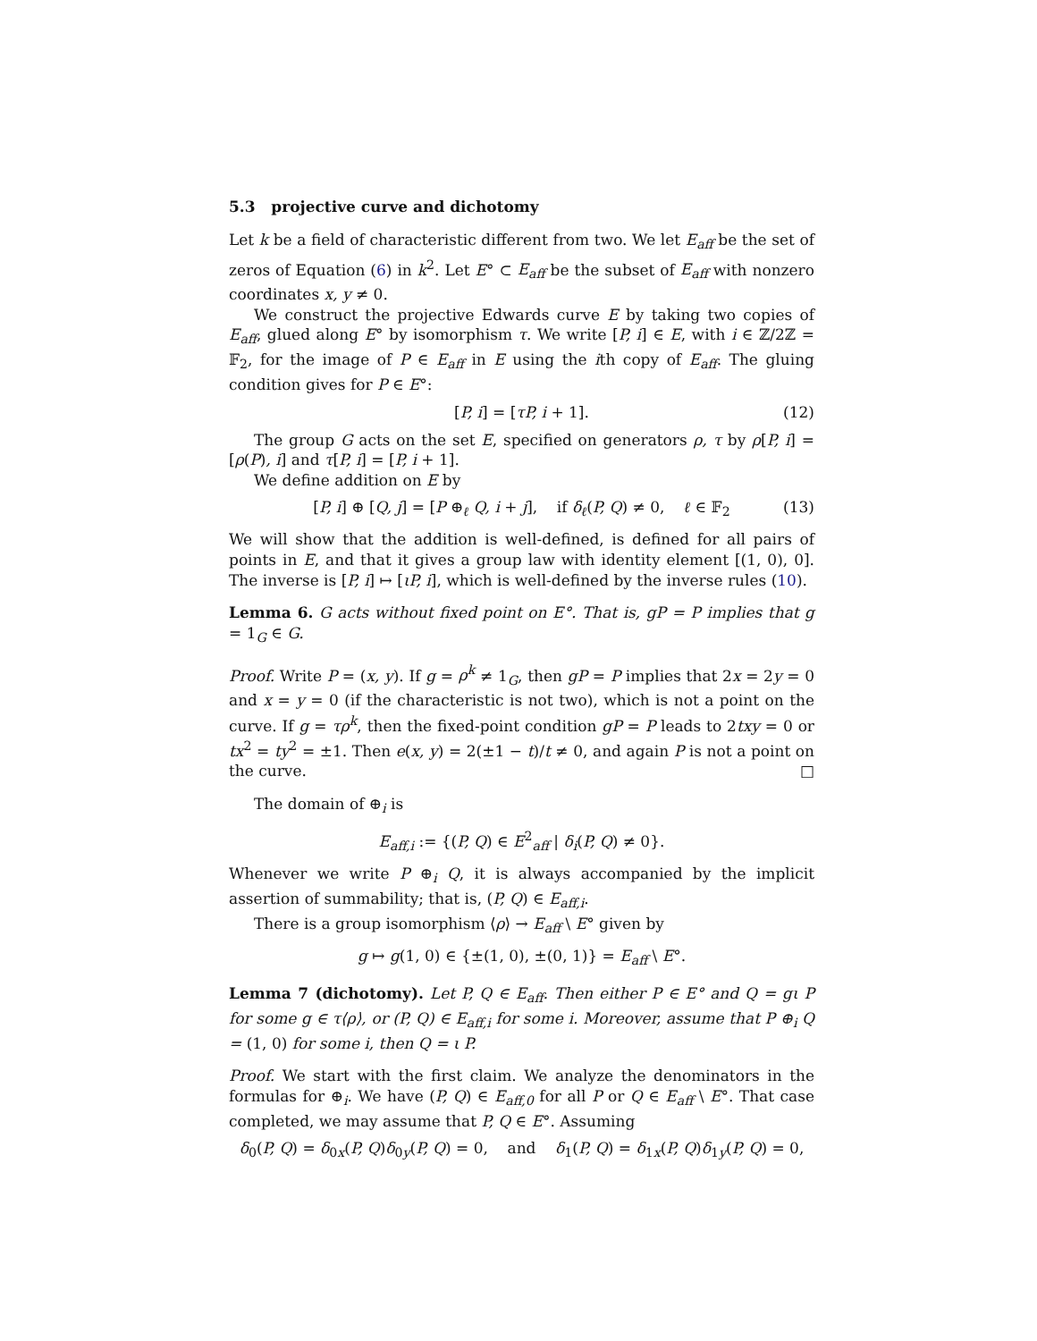5.3 projective curve and dichotomy
Let k be a field of characteristic different from two. We let E<sub>aff</sub> be the set of zeros of Equation (6) in k<sup>2</sup>. Let E° ⊂ E<sub>aff</sub> be the subset of E<sub>aff</sub> with nonzero coordinates x, y ≠ 0.
We construct the projective Edwards curve E by taking two copies of E<sub>aff</sub>, glued along E° by isomorphism τ. We write [P, i] ∈ E, with i ∈ ℤ/2ℤ = 𝔽<sub>2</sub>, for the image of P ∈ E<sub>aff</sub> in E using the ith copy of E<sub>aff</sub>. The gluing condition gives for P ∈ E°:
[P, i] = [τP, i + 1]. (12)
The group G acts on the set E, specified on generators ρ, τ by ρ[P, i] = [ρ(P), i] and τ[P, i] = [P, i + 1].
We define addition on E by
[P, i] ⊕ [Q, j] = [P ⊕<sub>ℓ</sub> Q, i + j], if δ<sub>ℓ</sub>(P, Q) ≠ 0, ℓ ∈ 𝔽<sub>2</sub> (13)
We will show that the addition is well-defined, is defined for all pairs of points in E, and that it gives a group law with identity element [(1, 0), 0]. The inverse is [P, i] ↦ [ιP, i], which is well-defined by the inverse rules (10).
Lemma 6. G acts without fixed point on E°. That is, gP = P implies that g = 1<sub>G</sub> ∈ G.
Proof. Write P = (x, y). If g = ρ<sup>k</sup> ≠ 1<sub>G</sub>, then gP = P implies that 2x = 2y = 0 and x = y = 0 (if the characteristic is not two), which is not a point on the curve. If g = τρ<sup>k</sup>, then the fixed-point condition gP = P leads to 2txy = 0 or tx<sup>2</sup> = ty<sup>2</sup> = ±1. Then e(x, y) = 2(±1 − t)/t ≠ 0, and again P is not a point on the curve. □
The domain of ⊕<sub>i</sub> is
E<sub>aff,i</sub> := {(P, Q) ∈ E<sup>2</sup><sub>aff</sub> | δ<sub>i</sub>(P, Q) ≠ 0}.
Whenever we write P ⊕<sub>i</sub> Q, it is always accompanied by the implicit assertion of summability; that is, (P, Q) ∈ E<sub>aff,i</sub>.
There is a group isomorphism ⟨ρ⟩ → E<sub>aff</sub> \ E° given by
g ↦ g(1, 0) ∈ {±(1, 0), ±(0, 1)} = E<sub>aff</sub> \ E°.
Lemma 7 (dichotomy). Let P, Q ∈ E<sub>aff</sub>. Then either P ∈ E° and Q = gι P for some g ∈ τ⟨ρ⟩, or (P, Q) ∈ E<sub>aff,i</sub> for some i. Moreover, assume that P ⊕<sub>i</sub> Q = (1, 0) for some i, then Q = ι P.
Proof. We start with the first claim. We analyze the denominators in the formulas for ⊕<sub>i</sub>. We have (P, Q) ∈ E<sub>aff,0</sub> for all P or Q ∈ E<sub>aff</sub> \ E°. That case completed, we may assume that P, Q ∈ E°. Assuming
δ<sub>0</sub>(P, Q) = δ<sub>0x</sub>(P, Q)δ<sub>0y</sub>(P, Q) = 0, and δ<sub>1</sub>(P, Q) = δ<sub>1x</sub>(P, Q)δ<sub>1y</sub>(P, Q) = 0,